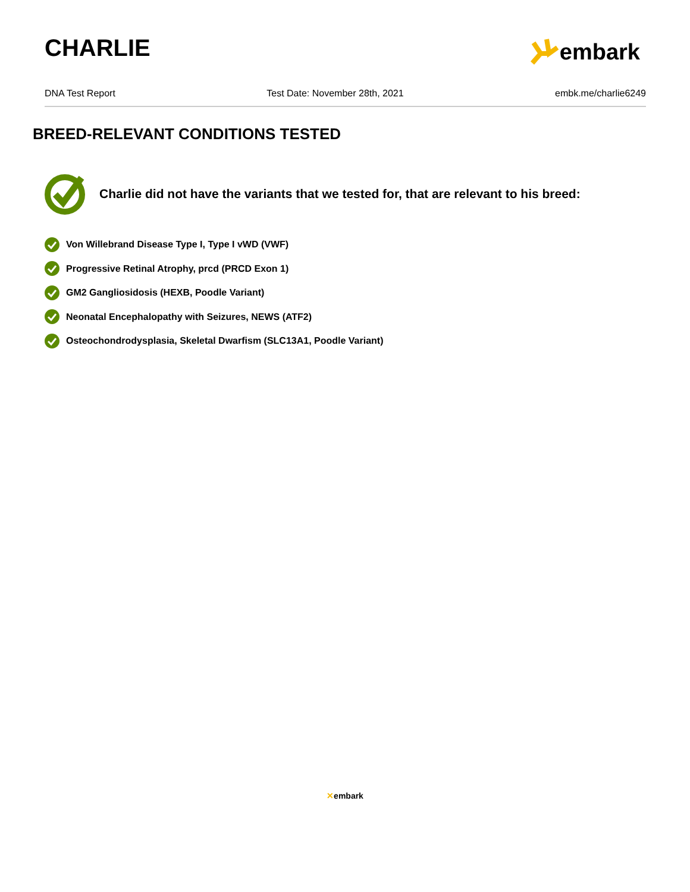CHARLIE
embark
DNA Test Report Test Date: November 28th, 2021 embk.me/charlie6249
BREED-RELEVANT CONDITIONS TESTED
Charlie did not have the variants that we tested for, that are relevant to his breed:
Von Willebrand Disease Type I, Type I vWD (VWF)
Progressive Retinal Atrophy, prcd (PRCD Exon 1)
GM2 Gangliosidosis (HEXB, Poodle Variant)
Neonatal Encephalopathy with Seizures, NEWS (ATF2)
Osteochondrodysplasia, Skeletal Dwarfism (SLC13A1, Poodle Variant)
✕embark